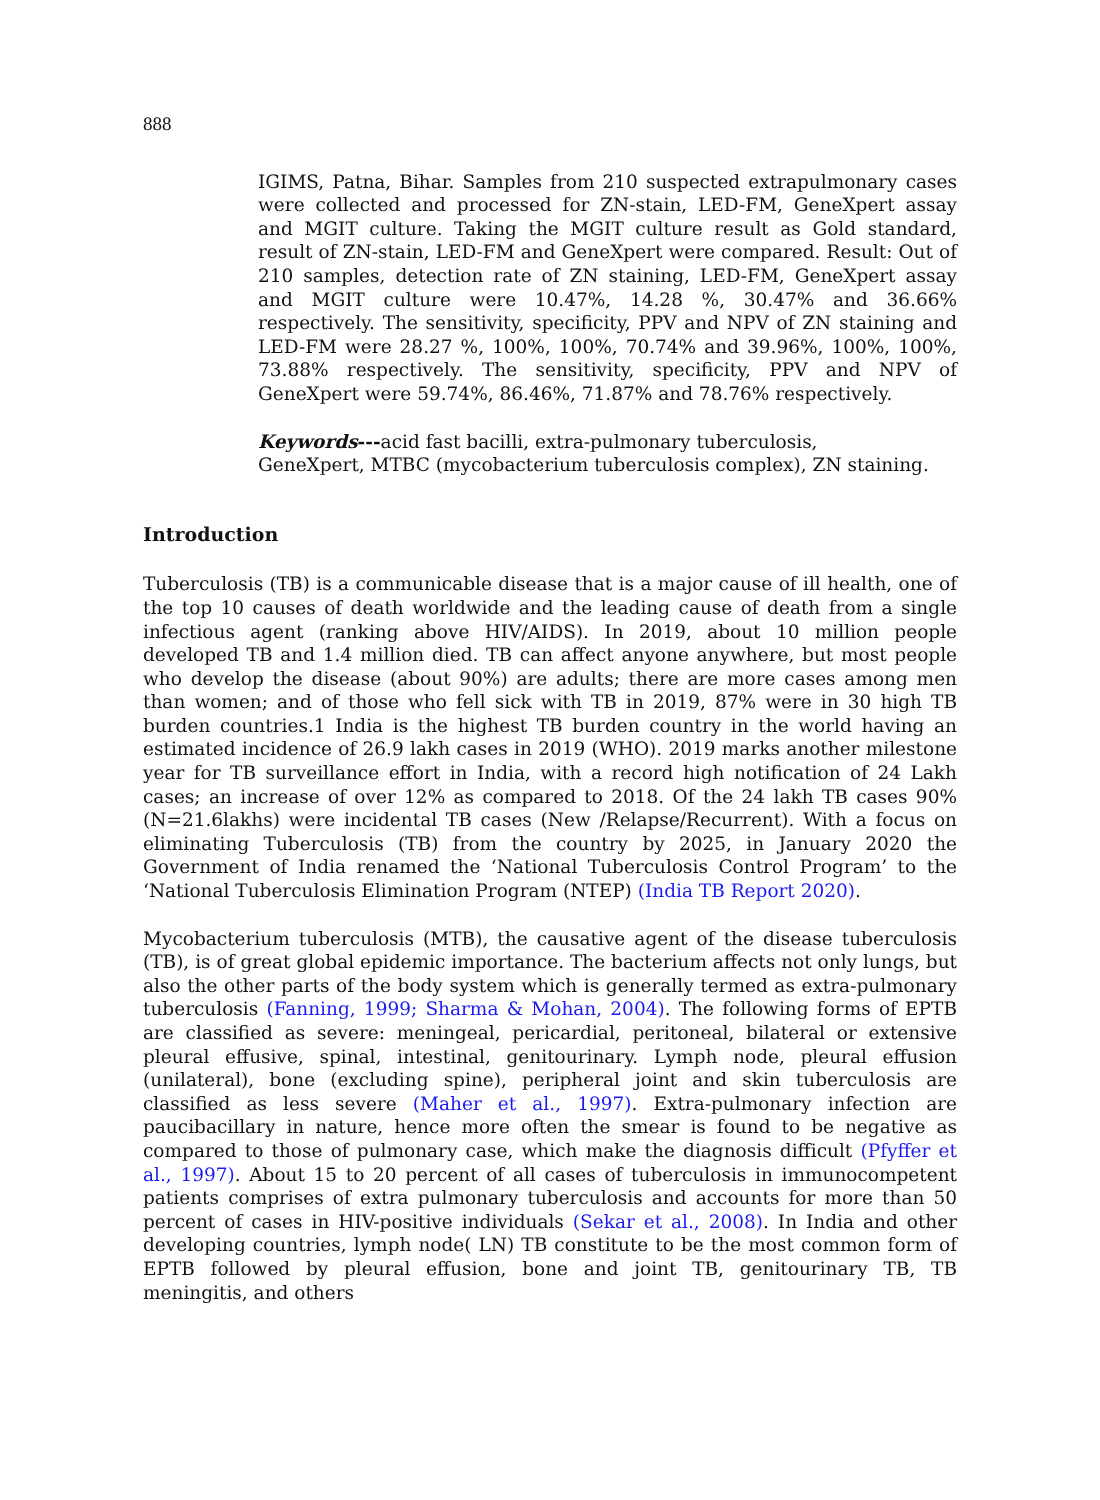888
IGIMS, Patna, Bihar. Samples from 210 suspected extrapulmonary cases were collected and processed for ZN-stain, LED-FM, GeneXpert assay and MGIT culture. Taking the MGIT culture result as Gold standard, result of ZN-stain, LED-FM and GeneXpert were compared. Result: Out of 210 samples, detection rate of ZN staining, LED-FM, GeneXpert assay and MGIT culture were 10.47%, 14.28 %, 30.47% and 36.66% respectively. The sensitivity, specificity, PPV and NPV of ZN staining and LED-FM were 28.27 %, 100%, 100%, 70.74% and 39.96%, 100%, 100%, 73.88% respectively. The sensitivity, specificity, PPV and NPV of GeneXpert were 59.74%, 86.46%, 71.87% and 78.76% respectively.
Keywords---acid fast bacilli, extra-pulmonary tuberculosis,
GeneXpert, MTBC (mycobacterium tuberculosis complex), ZN staining.
Introduction
Tuberculosis (TB) is a communicable disease that is a major cause of ill health, one of the top 10 causes of death worldwide and the leading cause of death from a single infectious agent (ranking above HIV/AIDS). In 2019, about 10 million people developed TB and 1.4 million died. TB can affect anyone anywhere, but most people who develop the disease (about 90%) are adults; there are more cases among men than women; and of those who fell sick with TB in 2019, 87% were in 30 high TB burden countries.1 India is the highest TB burden country in the world having an estimated incidence of 26.9 lakh cases in 2019 (WHO). 2019 marks another milestone year for TB surveillance effort in India, with a record high notification of 24 Lakh cases; an increase of over 12% as compared to 2018. Of the 24 lakh TB cases 90% (N=21.6lakhs) were incidental TB cases (New /Relapse/Recurrent). With a focus on eliminating Tuberculosis (TB) from the country by 2025, in January 2020 the Government of India renamed the ‘National Tuberculosis Control Program’ to the ‘National Tuberculosis Elimination Program (NTEP) (India TB Report 2020).
Mycobacterium tuberculosis (MTB), the causative agent of the disease tuberculosis (TB), is of great global epidemic importance. The bacterium affects not only lungs, but also the other parts of the body system which is generally termed as extra-pulmonary tuberculosis (Fanning, 1999; Sharma & Mohan, 2004). The following forms of EPTB are classified as severe: meningeal, pericardial, peritoneal, bilateral or extensive pleural effusive, spinal, intestinal, genitourinary. Lymph node, pleural effusion (unilateral), bone (excluding spine), peripheral joint and skin tuberculosis are classified as less severe (Maher et al., 1997). Extra-pulmonary infection are paucibacillary in nature, hence more often the smear is found to be negative as compared to those of pulmonary case, which make the diagnosis difficult (Pfyffer et al., 1997). About 15 to 20 percent of all cases of tuberculosis in immunocompetent patients comprises of extra pulmonary tuberculosis and accounts for more than 50 percent of cases in HIV-positive individuals (Sekar et al., 2008). In India and other developing countries, lymph node( LN) TB constitute to be the most common form of EPTB followed by pleural effusion, bone and joint TB, genitourinary TB, TB meningitis, and others